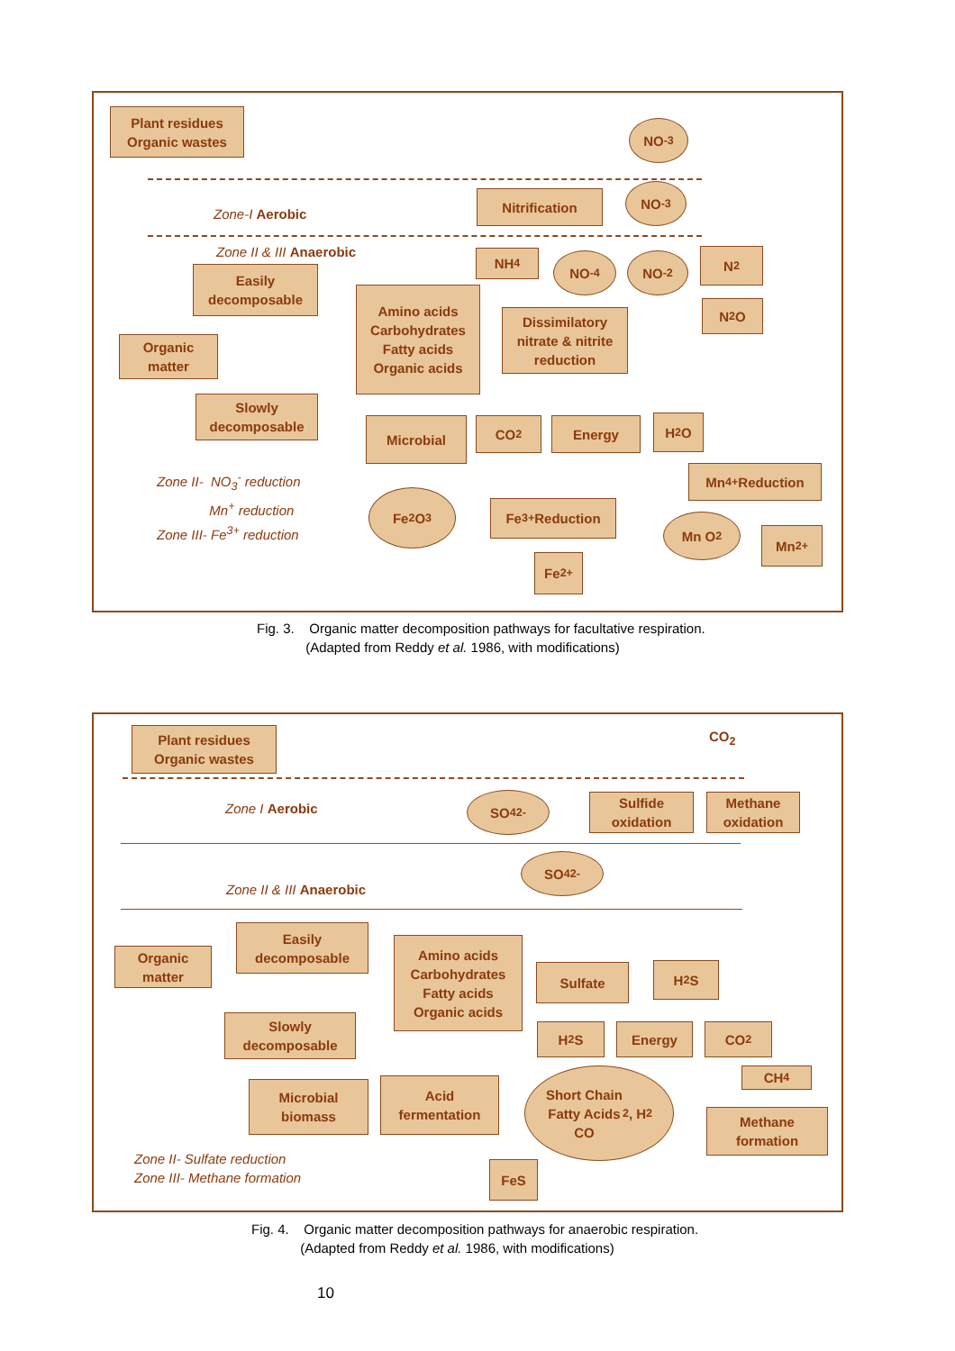Plant residues
Organic wastes
NO<sup>-</sup><sub>3</sub>
Nitrification NO<sup>-</sup><sub>3</sub>
Zone-I Aerobic
Zone II & III Anaerobic NH<sub>4</sub> NO<sup>-</sup><sub>4</sub> NO<sup>-</sup><sub>2</sub> N<sub>2</sub>
Easily
decomposable
Amino acids
Carbohydrates
Fatty acids
Organic acids
Dissimilatory
nitrate & nitrite
reduction
N<sub>2</sub>O
Organic
matter
Slowly
decomposable
Microbial CO<sub>2</sub> Energy H<sub>2</sub>O
Zone II- NO<sub>3</sub><sup>-</sup> reduction
Mn<sup>+</sup> reduction
Zone III- Fe<sup>3+</sup> reduction
Mn<sup>4+</sup>Reduction
Fe<sub>2</sub>O<sub>3</sub>
Fe<sup>3+</sup>Reduction
Mn O<sub>2</sub>
Mn<sup>2+</sup>
Fe<sup>2+</sup>
Fig. 3. Organic matter decomposition pathways for facultative respiration.
(Adapted from Reddy et al. 1986, with modifications)
Plant residues
Organic wastes
CO<sub>2</sub>
Zone I Aerobic
SO<sub>4</sub><sup>2-</sup>
Sulfide
oxidation
Methane
oxidation
SO<sub>4</sub><sup>2-</sup>
Zone II & III Anaerobic
Easily
decomposable
Amino acids
Carbohydrates
Fatty acids
Organic acids
Organic
matter
Sulfate H<sub>2</sub>S
Slowly
decomposable
H<sub>2</sub>S Energy CO<sub>2</sub>
CH<sub>4</sub>
Microbial
biomass
Acid
fermentation
Short Chain
Fatty Acids
CO<sub>2</sub>, H<sub>2</sub>
Methane
formation
Zone II- Sulfate reduction
Zone III- Methane formation
FeS
Fig. 4. Organic matter decomposition pathways for anaerobic respiration.
(Adapted from Reddy et al. 1986, with modifications)
10